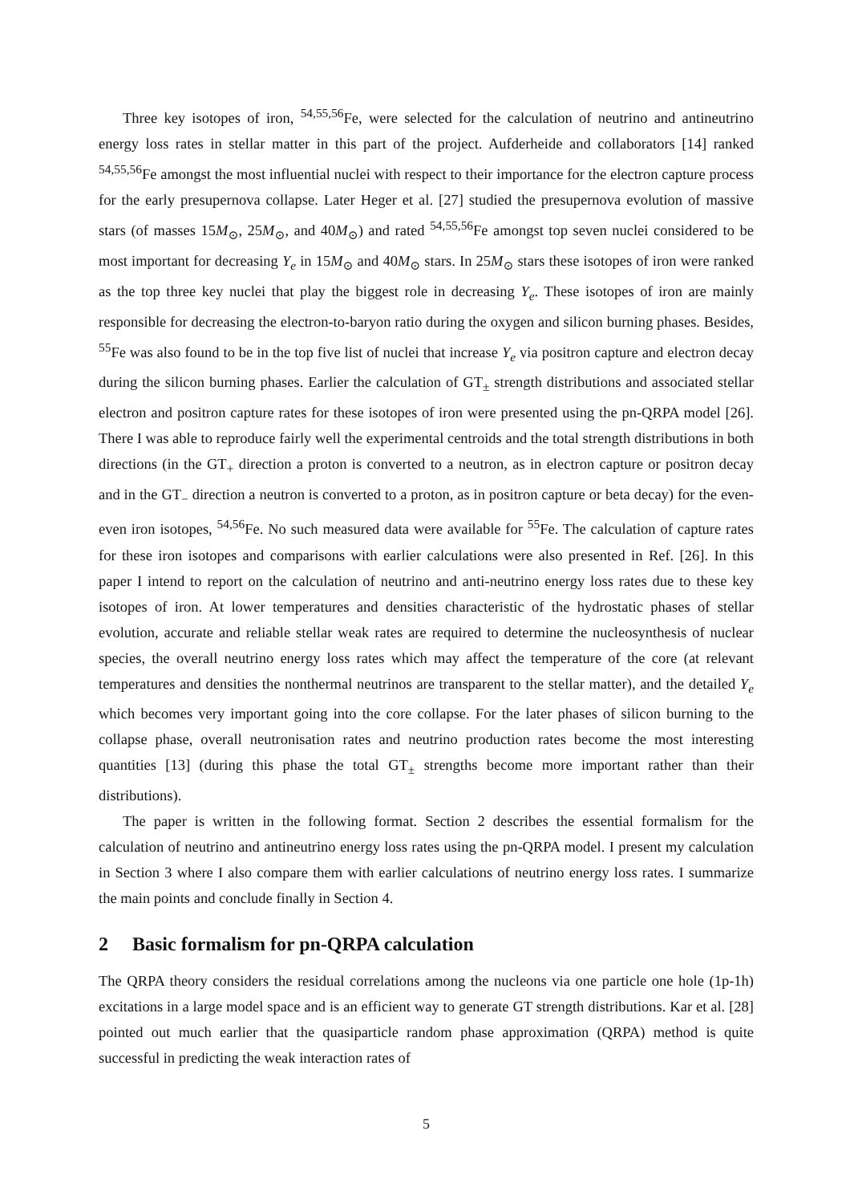Three key isotopes of iron, <sup>54,55,56</sup>Fe, were selected for the calculation of neutrino and antineutrino energy loss rates in stellar matter in this part of the project. Aufderheide and collaborators [14] ranked <sup>54,55,56</sup>Fe amongst the most influential nuclei with respect to their importance for the electron capture process for the early presupernova collapse. Later Heger et al. [27] studied the presupernova evolution of massive stars (of masses 15M<sub>⊙</sub>, 25M<sub>⊙</sub>, and 40M<sub>⊙</sub>) and rated <sup>54,55,56</sup>Fe amongst top seven nuclei considered to be most important for decreasing Y<sub>e</sub> in 15M<sub>⊙</sub> and 40M<sub>⊙</sub> stars. In 25M<sub>⊙</sub> stars these isotopes of iron were ranked as the top three key nuclei that play the biggest role in decreasing Y<sub>e</sub>. These isotopes of iron are mainly responsible for decreasing the electron-to-baryon ratio during the oxygen and silicon burning phases. Besides, <sup>55</sup>Fe was also found to be in the top five list of nuclei that increase Y<sub>e</sub> via positron capture and electron decay during the silicon burning phases. Earlier the calculation of GT<sub>±</sub> strength distributions and associated stellar electron and positron capture rates for these isotopes of iron were presented using the pn-QRPA model [26]. There I was able to reproduce fairly well the experimental centroids and the total strength distributions in both directions (in the GT<sub>+</sub> direction a proton is converted to a neutron, as in electron capture or positron decay and in the GT<sub>−</sub> direction a neutron is converted to a proton, as in positron capture or beta decay) for the even-even iron isotopes, <sup>54,56</sup>Fe. No such measured data were available for <sup>55</sup>Fe. The calculation of capture rates for these iron isotopes and comparisons with earlier calculations were also presented in Ref. [26]. In this paper I intend to report on the calculation of neutrino and anti-neutrino energy loss rates due to these key isotopes of iron. At lower temperatures and densities characteristic of the hydrostatic phases of stellar evolution, accurate and reliable stellar weak rates are required to determine the nucleosynthesis of nuclear species, the overall neutrino energy loss rates which may affect the temperature of the core (at relevant temperatures and densities the nonthermal neutrinos are transparent to the stellar matter), and the detailed Y<sub>e</sub> which becomes very important going into the core collapse. For the later phases of silicon burning to the collapse phase, overall neutronisation rates and neutrino production rates become the most interesting quantities [13] (during this phase the total GT<sub>±</sub> strengths become more important rather than their distributions).
The paper is written in the following format. Section 2 describes the essential formalism for the calculation of neutrino and antineutrino energy loss rates using the pn-QRPA model. I present my calculation in Section 3 where I also compare them with earlier calculations of neutrino energy loss rates. I summarize the main points and conclude finally in Section 4.
2 Basic formalism for pn-QRPA calculation
The QRPA theory considers the residual correlations among the nucleons via one particle one hole (1p-1h) excitations in a large model space and is an efficient way to generate GT strength distributions. Kar et al. [28] pointed out much earlier that the quasiparticle random phase approximation (QRPA) method is quite successful in predicting the weak interaction rates of
5